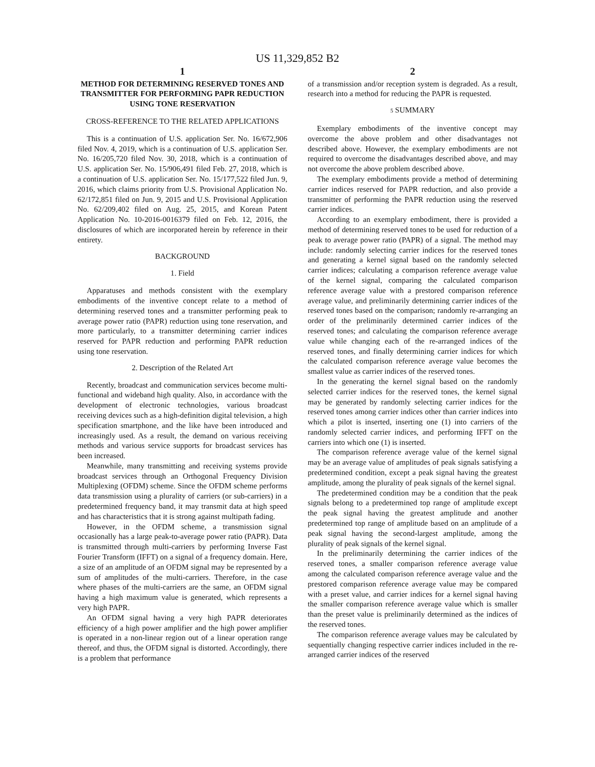US 11,329,852 B2
1
METHOD FOR DETERMINING RESERVED TONES AND TRANSMITTER FOR PERFORMING PAPR REDUCTION USING TONE RESERVATION
CROSS-REFERENCE TO THE RELATED APPLICATIONS
This is a continuation of U.S. application Ser. No. 16/672,906 filed Nov. 4, 2019, which is a continuation of U.S. application Ser. No. 16/205,720 filed Nov. 30, 2018, which is a continuation of U.S. application Ser. No. 15/906,491 filed Feb. 27, 2018, which is a continuation of U.S. application Ser. No. 15/177,522 filed Jun. 9, 2016, which claims priority from U.S. Provisional Application No. 62/172,851 filed on Jun. 9, 2015 and U.S. Provisional Application No. 62/209,402 filed on Aug. 25, 2015, and Korean Patent Application No. 10-2016-0016379 filed on Feb. 12, 2016, the disclosures of which are incorporated herein by reference in their entirety.
BACKGROUND
1. Field
Apparatuses and methods consistent with the exemplary embodiments of the inventive concept relate to a method of determining reserved tones and a transmitter performing peak to average power ratio (PAPR) reduction using tone reservation, and more particularly, to a transmitter determining carrier indices reserved for PAPR reduction and performing PAPR reduction using tone reservation.
2. Description of the Related Art
Recently, broadcast and communication services become multi-functional and wideband high quality. Also, in accordance with the development of electronic technologies, various broadcast receiving devices such as a high-definition digital television, a high specification smartphone, and the like have been introduced and increasingly used. As a result, the demand on various receiving methods and various service supports for broadcast services has been increased.
Meanwhile, many transmitting and receiving systems provide broadcast services through an Orthogonal Frequency Division Multiplexing (OFDM) scheme. Since the OFDM scheme performs data transmission using a plurality of carriers (or sub-carriers) in a predetermined frequency band, it may transmit data at high speed and has characteristics that it is strong against multipath fading.
However, in the OFDM scheme, a transmission signal occasionally has a large peak-to-average power ratio (PAPR). Data is transmitted through multi-carriers by performing Inverse Fast Fourier Transform (IFFT) on a signal of a frequency domain. Here, a size of an amplitude of an OFDM signal may be represented by a sum of amplitudes of the multi-carriers. Therefore, in the case where phases of the multi-carriers are the same, an OFDM signal having a high maximum value is generated, which represents a very high PAPR.
An OFDM signal having a very high PAPR deteriorates efficiency of a high power amplifier and the high power amplifier is operated in a non-linear region out of a linear operation range thereof, and thus, the OFDM signal is distorted. Accordingly, there is a problem that performance
2
of a transmission and/or reception system is degraded. As a result, research into a method for reducing the PAPR is requested.
5 SUMMARY
Exemplary embodiments of the inventive concept may overcome the above problem and other disadvantages not described above. However, the exemplary embodiments are not required to overcome the disadvantages described above, and may not overcome the above problem described above.
The exemplary embodiments provide a method of determining carrier indices reserved for PAPR reduction, and also provide a transmitter of performing the PAPR reduction using the reserved carrier indices.
According to an exemplary embodiment, there is provided a method of determining reserved tones to be used for reduction of a peak to average power ratio (PAPR) of a signal. The method may include: randomly selecting carrier indices for the reserved tones and generating a kernel signal based on the randomly selected carrier indices; calculating a comparison reference average value of the kernel signal, comparing the calculated comparison reference average value with a prestored comparison reference average value, and preliminarily determining carrier indices of the reserved tones based on the comparison; randomly re-arranging an order of the preliminarily determined carrier indices of the reserved tones; and calculating the comparison reference average value while changing each of the re-arranged indices of the reserved tones, and finally determining carrier indices for which the calculated comparison reference average value becomes the smallest value as carrier indices of the reserved tones.
In the generating the kernel signal based on the randomly selected carrier indices for the reserved tones, the kernel signal may be generated by randomly selecting carrier indices for the reserved tones among carrier indices other than carrier indices into which a pilot is inserted, inserting one (1) into carriers of the randomly selected carrier indices, and performing IFFT on the carriers into which one (1) is inserted.
The comparison reference average value of the kernel signal may be an average value of amplitudes of peak signals satisfying a predetermined condition, except a peak signal having the greatest amplitude, among the plurality of peak signals of the kernel signal.
The predetermined condition may be a condition that the peak signals belong to a predetermined top range of amplitude except the peak signal having the greatest amplitude and another predetermined top range of amplitude based on an amplitude of a peak signal having the second-largest amplitude, among the plurality of peak signals of the kernel signal.
In the preliminarily determining the carrier indices of the reserved tones, a smaller comparison reference average value among the calculated comparison reference average value and the prestored comparison reference average value may be compared with a preset value, and carrier indices for a kernel signal having the smaller comparison reference average value which is smaller than the preset value is preliminarily determined as the indices of the reserved tones.
The comparison reference average values may be calculated by sequentially changing respective carrier indices included in the re-arranged carrier indices of the reserved